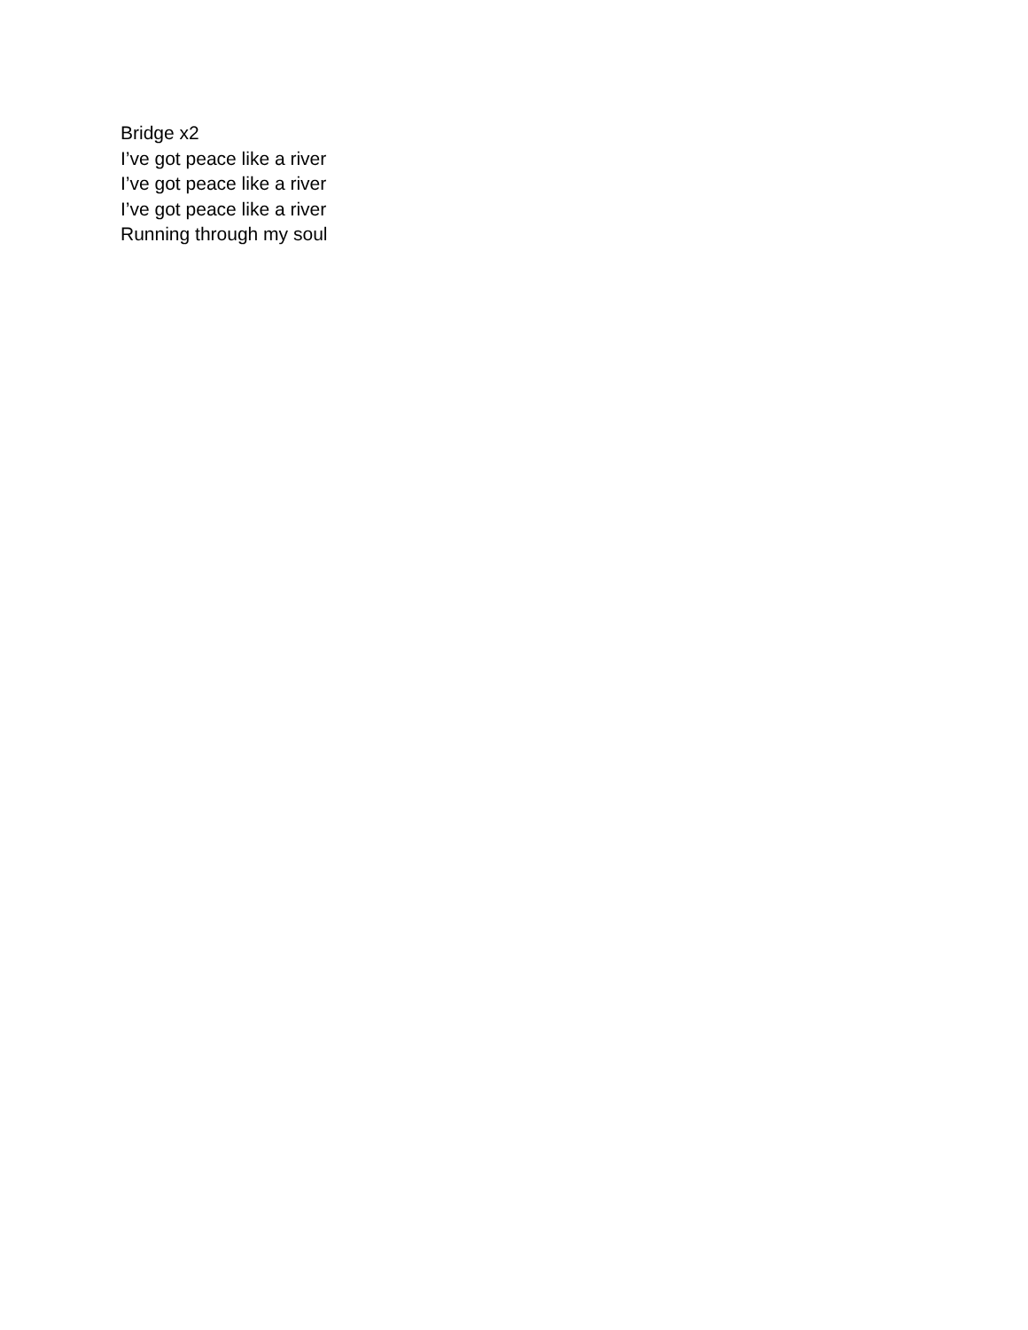Bridge x2
I’ve got peace like a river
I’ve got peace like a river
I’ve got peace like a river
Running through my soul